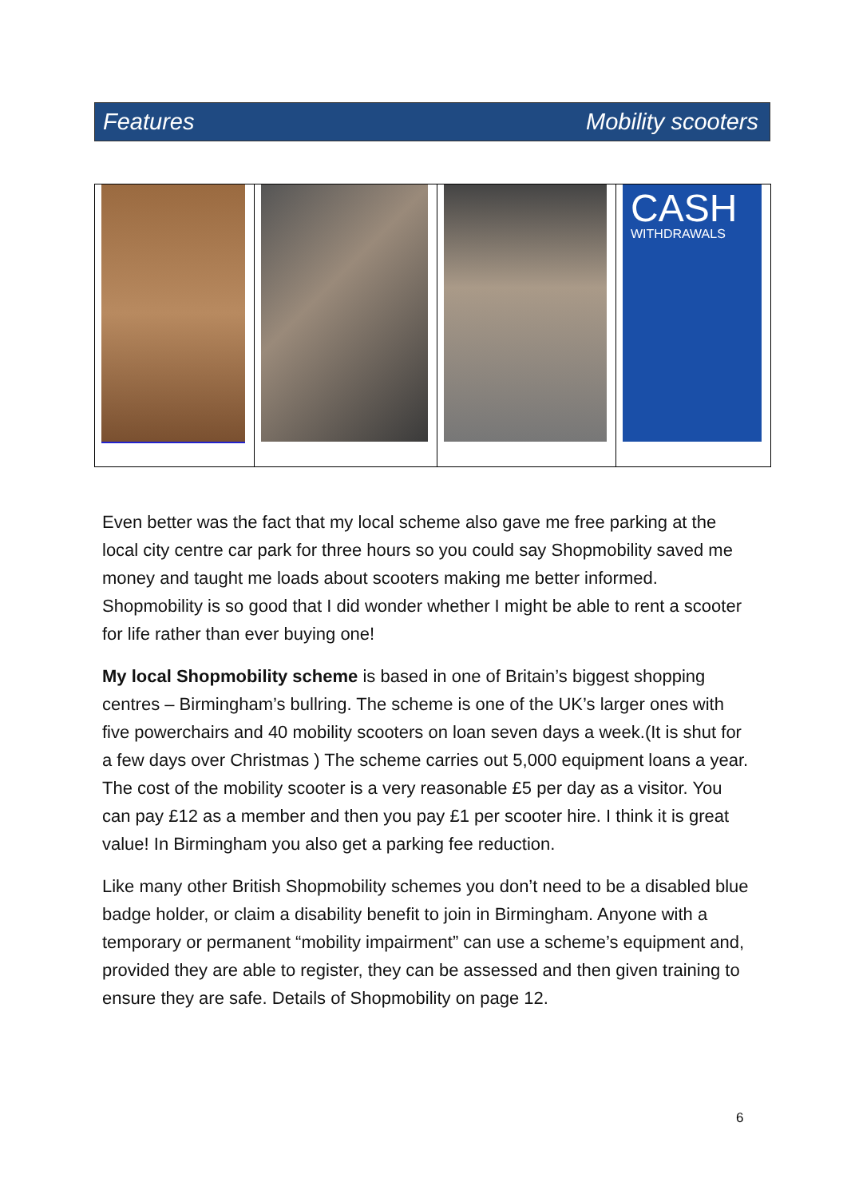Features Mobility scooters
CASH
WITHDRAWALS
Even better was the fact that my local scheme also gave me free parking at the local city centre car park for three hours so you could say Shopmobility saved me money and taught me loads about scooters making me better informed. Shopmobility is so good that I did wonder whether I might be able to rent a scooter for life rather than ever buying one!
My local Shopmobility scheme is based in one of Britain’s biggest shopping centres – Birmingham’s bullring. The scheme is one of the UK’s larger ones with five powerchairs and 40 mobility scooters on loan seven days a week.(It is shut for a few days over Christmas ) The scheme carries out 5,000 equipment loans a year. The cost of the mobility scooter is a very reasonable £5 per day as a visitor. You can pay £12 as a member and then you pay £1 per scooter hire. I think it is great value! In Birmingham you also get a parking fee reduction.
Like many other British Shopmobility schemes you don’t need to be a disabled blue badge holder, or claim a disability benefit to join in Birmingham. Anyone with a temporary or permanent “mobility impairment” can use a scheme’s equipment and, provided they are able to register, they can be assessed and then given training to ensure they are safe. Details of Shopmobility on page 12.
6